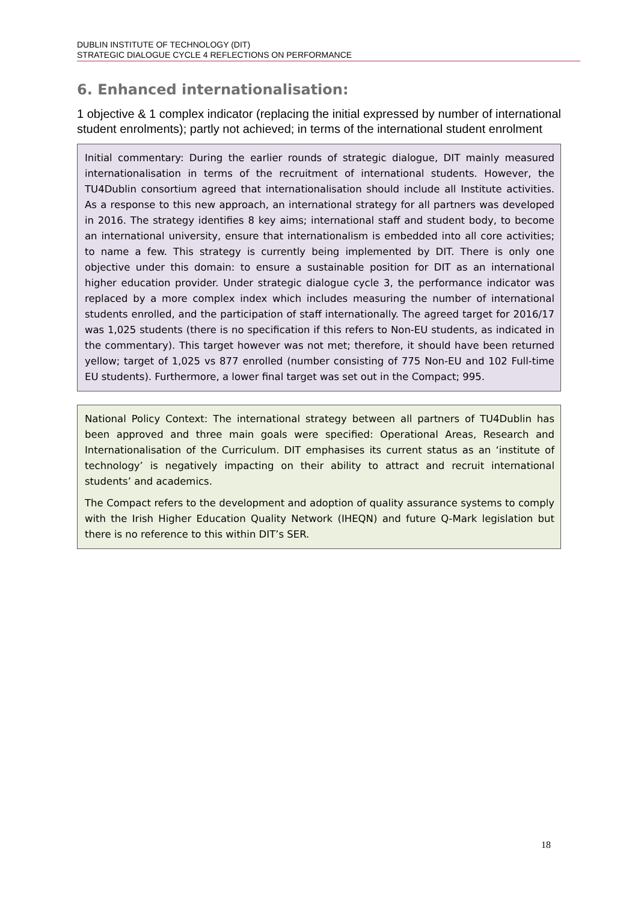DUBLIN INSTITUTE OF TECHNOLOGY (DIT)
STRATEGIC DIALOGUE CYCLE 4 REFLECTIONS ON PERFORMANCE
6. Enhanced internationalisation:
1 objective & 1 complex indicator (replacing the initial expressed by number of international student enrolments); partly not achieved; in terms of the international student enrolment
Initial commentary: During the earlier rounds of strategic dialogue, DIT mainly measured internationalisation in terms of the recruitment of international students. However, the TU4Dublin consortium agreed that internationalisation should include all Institute activities. As a response to this new approach, an international strategy for all partners was developed in 2016. The strategy identifies 8 key aims; international staff and student body, to become an international university, ensure that internationalism is embedded into all core activities; to name a few. This strategy is currently being implemented by DIT. There is only one objective under this domain: to ensure a sustainable position for DIT as an international higher education provider. Under strategic dialogue cycle 3, the performance indicator was replaced by a more complex index which includes measuring the number of international students enrolled, and the participation of staff internationally. The agreed target for 2016/17 was 1,025 students (there is no specification if this refers to Non-EU students, as indicated in the commentary). This target however was not met; therefore, it should have been returned yellow; target of 1,025 vs 877 enrolled (number consisting of 775 Non-EU and 102 Full-time EU students). Furthermore, a lower final target was set out in the Compact; 995.
National Policy Context: The international strategy between all partners of TU4Dublin has been approved and three main goals were specified: Operational Areas, Research and Internationalisation of the Curriculum. DIT emphasises its current status as an ‘institute of technology’ is negatively impacting on their ability to attract and recruit international students’ and academics.
The Compact refers to the development and adoption of quality assurance systems to comply with the Irish Higher Education Quality Network (IHEQN) and future Q-Mark legislation but there is no reference to this within DIT’s SER.
18